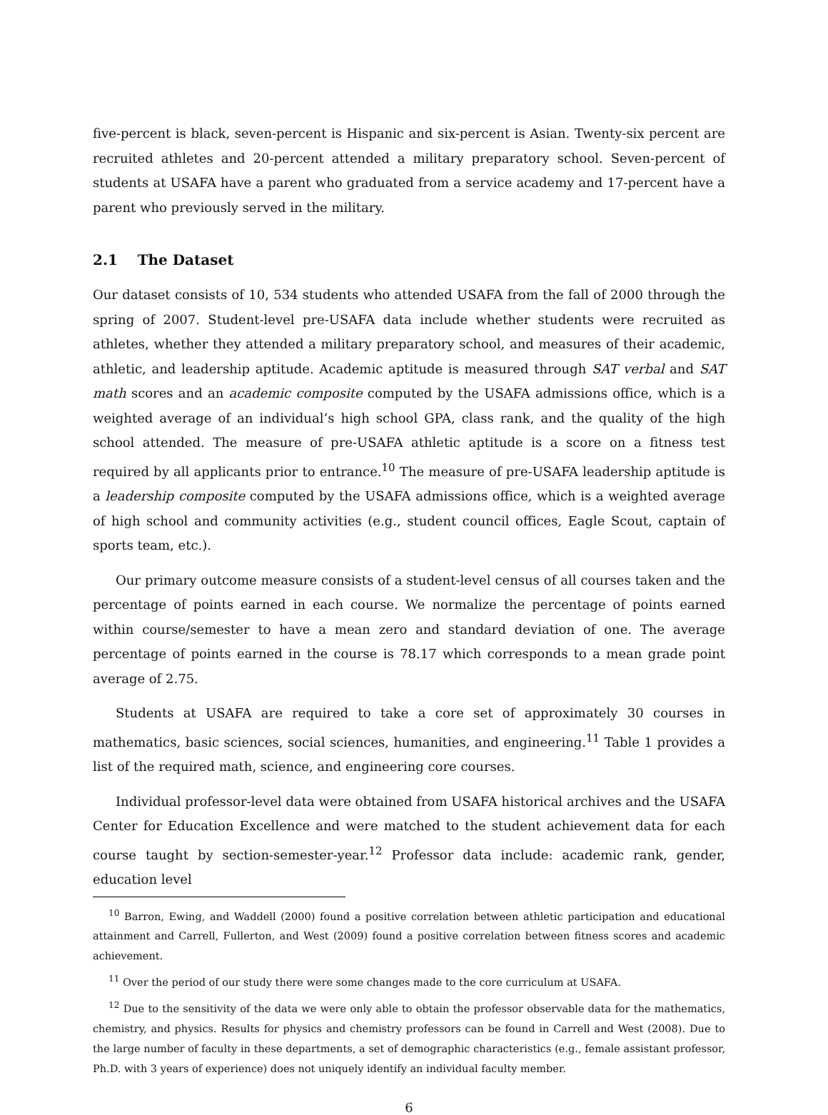five-percent is black, seven-percent is Hispanic and six-percent is Asian. Twenty-six percent are recruited athletes and 20-percent attended a military preparatory school. Seven-percent of students at USAFA have a parent who graduated from a service academy and 17-percent have a parent who previously served in the military.
2.1 The Dataset
Our dataset consists of 10, 534 students who attended USAFA from the fall of 2000 through the spring of 2007. Student-level pre-USAFA data include whether students were recruited as athletes, whether they attended a military preparatory school, and measures of their academic, athletic, and leadership aptitude. Academic aptitude is measured through SAT verbal and SAT math scores and an academic composite computed by the USAFA admissions office, which is a weighted average of an individual’s high school GPA, class rank, and the quality of the high school attended. The measure of pre-USAFA athletic aptitude is a score on a fitness test required by all applicants prior to entrance.<sup>10</sup> The measure of pre-USAFA leadership aptitude is a leadership composite computed by the USAFA admissions office, which is a weighted average of high school and community activities (e.g., student council offices, Eagle Scout, captain of sports team, etc.).
Our primary outcome measure consists of a student-level census of all courses taken and the percentage of points earned in each course. We normalize the percentage of points earned within course/semester to have a mean zero and standard deviation of one. The average percentage of points earned in the course is 78.17 which corresponds to a mean grade point average of 2.75.
Students at USAFA are required to take a core set of approximately 30 courses in mathematics, basic sciences, social sciences, humanities, and engineering.<sup>11</sup> Table 1 provides a list of the required math, science, and engineering core courses.
Individual professor-level data were obtained from USAFA historical archives and the USAFA Center for Education Excellence and were matched to the student achievement data for each course taught by section-semester-year.<sup>12</sup> Professor data include: academic rank, gender, education level
<sup>10</sup> Barron, Ewing, and Waddell (2000) found a positive correlation between athletic participation and educational attainment and Carrell, Fullerton, and West (2009) found a positive correlation between fitness scores and academic achievement.
<sup>11</sup> Over the period of our study there were some changes made to the core curriculum at USAFA.
<sup>12</sup> Due to the sensitivity of the data we were only able to obtain the professor observable data for the mathematics, chemistry, and physics. Results for physics and chemistry professors can be found in Carrell and West (2008). Due to the large number of faculty in these departments, a set of demographic characteristics (e.g., female assistant professor, Ph.D. with 3 years of experience) does not uniquely identify an individual faculty member.
6